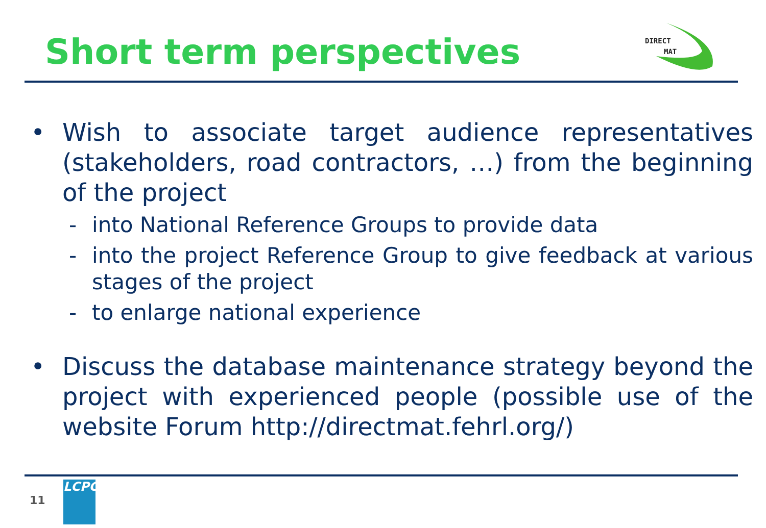Short term perspectives
DIRECT
MAT
• Wish to associate target audience representatives (stakeholders, road contractors, …) from the beginning of the project
- into National Reference Groups to provide data
- into the project Reference Group to give feedback at various stages of the project
- to enlarge national experience
• Discuss the database maintenance strategy beyond the project with experienced people (possible use of the website Forum http://directmat.fehrl.org/)
11
LCPC